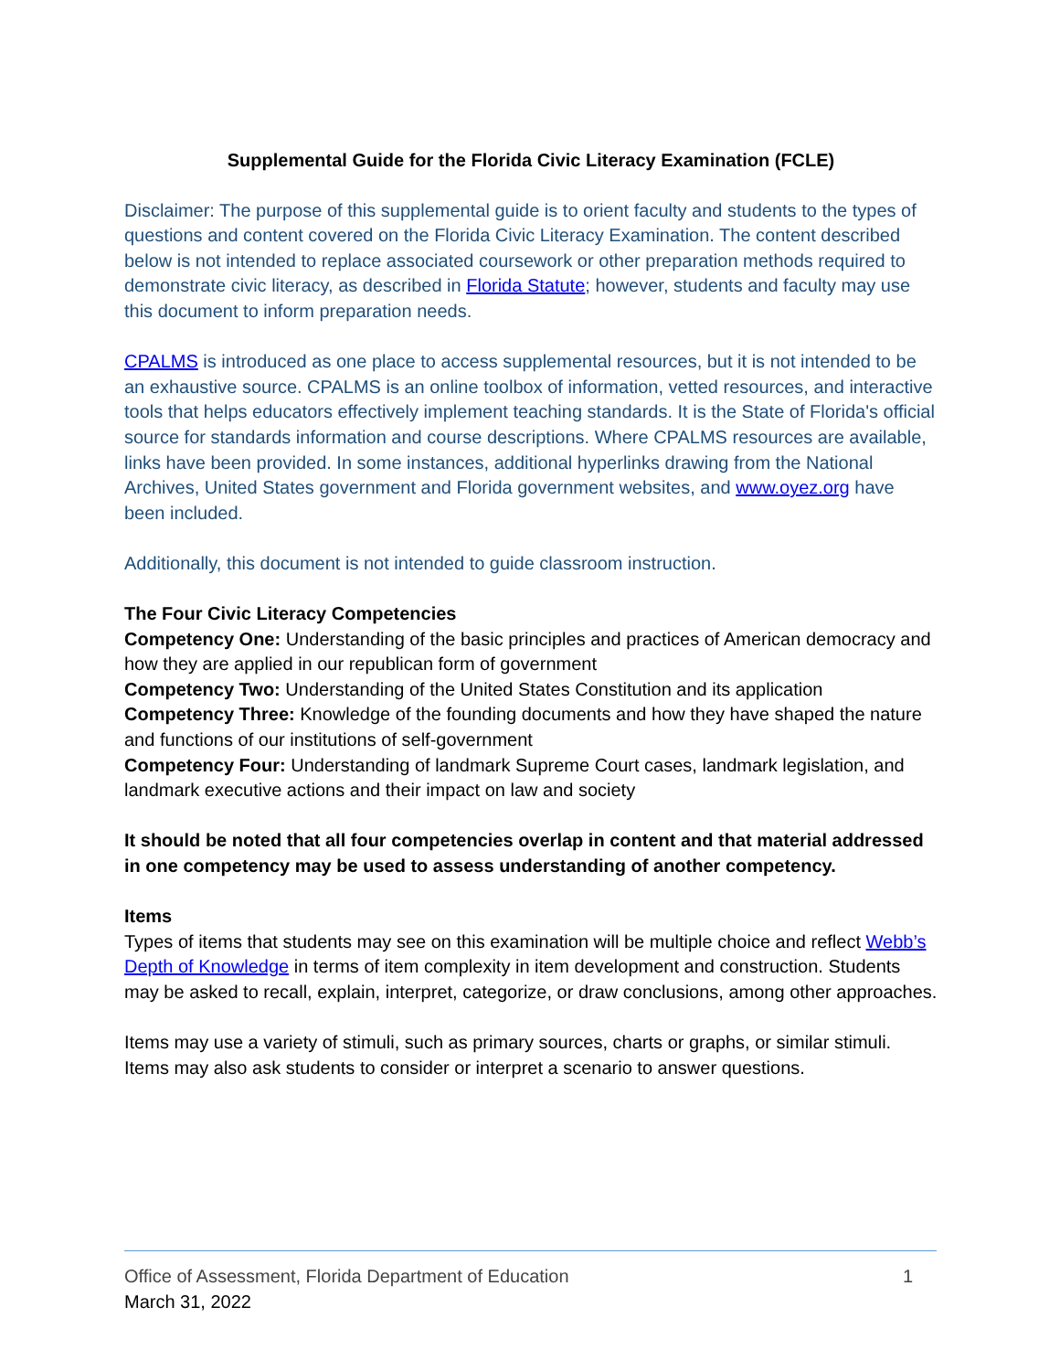Supplemental Guide for the Florida Civic Literacy Examination (FCLE)
Disclaimer: The purpose of this supplemental guide is to orient faculty and students to the types of questions and content covered on the Florida Civic Literacy Examination. The content described below is not intended to replace associated coursework or other preparation methods required to demonstrate civic literacy, as described in Florida Statute; however, students and faculty may use this document to inform preparation needs.
CPALMS is introduced as one place to access supplemental resources, but it is not intended to be an exhaustive source. CPALMS is an online toolbox of information, vetted resources, and interactive tools that helps educators effectively implement teaching standards. It is the State of Florida's official source for standards information and course descriptions. Where CPALMS resources are available, links have been provided. In some instances, additional hyperlinks drawing from the National Archives, United States government and Florida government websites, and www.oyez.org have been included.
Additionally, this document is not intended to guide classroom instruction.
The Four Civic Literacy Competencies
Competency One: Understanding of the basic principles and practices of American democracy and how they are applied in our republican form of government
Competency Two: Understanding of the United States Constitution and its application
Competency Three: Knowledge of the founding documents and how they have shaped the nature and functions of our institutions of self-government
Competency Four: Understanding of landmark Supreme Court cases, landmark legislation, and landmark executive actions and their impact on law and society
It should be noted that all four competencies overlap in content and that material addressed in one competency may be used to assess understanding of another competency.
Items
Types of items that students may see on this examination will be multiple choice and reflect Webb’s Depth of Knowledge in terms of item complexity in item development and construction. Students may be asked to recall, explain, interpret, categorize, or draw conclusions, among other approaches.
Items may use a variety of stimuli, such as primary sources, charts or graphs, or similar stimuli. Items may also ask students to consider or interpret a scenario to answer questions.
Office of Assessment, Florida Department of Education 1
March 31, 2022